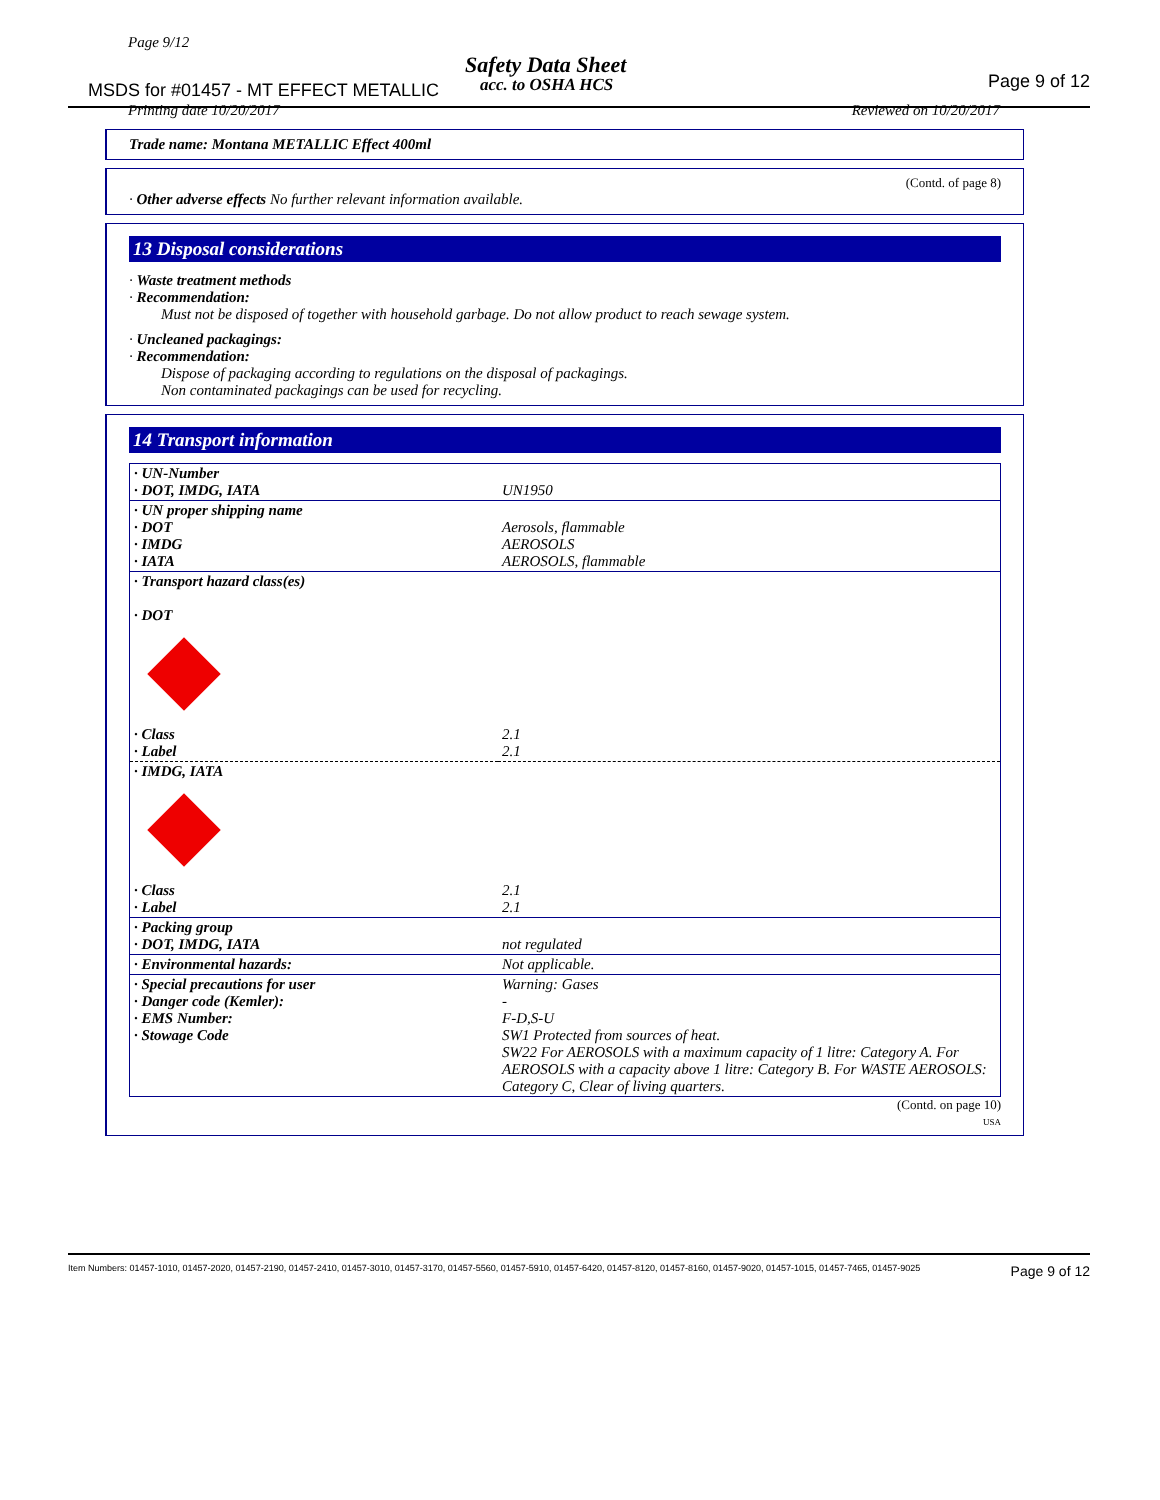Page 9/12
Safety Data Sheet
MSDS for #01457 - MT EFFECT METALLIC
acc. to OSHA HCS Page 9 of 12
Printing date 10/20/2017 Reviewed on 10/20/2017
Trade name: Montana METALLIC Effect 400ml
(Contd. of page 8)
· Other adverse effects No further relevant information available.
13 Disposal considerations
· Waste treatment methods
· Recommendation:
Must not be disposed of together with household garbage. Do not allow product to reach sewage system.
· Uncleaned packagings:
· Recommendation:
Dispose of packaging according to regulations on the disposal of packagings.
Non contaminated packagings can be used for recycling.
14 Transport information
| · UN-Number · DOT, IMDG, IATA | UN1950 |
| · UN proper shipping name · DOT · IMDG · IATA | Aerosols, flammable AEROSOLS AEROSOLS, flammable |
| · Transport hazard class(es) · DOT | |
| · Class · Label | 2.1 2.1 |
| · IMDG, IATA | |
| · Class · Label | 2.1 2.1 |
| · Packing group · DOT, IMDG, IATA | not regulated |
| · Environmental hazards: | Not applicable. |
| · Special precautions for user · Danger code (Kemler): · EMS Number: · Stowage Code | Warning: Gases - F-D,S-U SW1 Protected from sources of heat. SW22 For AEROSOLS with a maximum capacity of 1 litre: Category A. For AEROSOLS with a capacity above 1 litre: Category B. For WASTE AEROSOLS: Category C, Clear of living quarters. |
(Contd. on page 10)
USA
Item Numbers: 01457-1010, 01457-2020, 01457-2190, 01457-2410, 01457-3010, 01457-3170, 01457-5560, 01457-5910, 01457-6420, 01457-8120, 01457-8160, 01457-9020, 01457-1015, 01457-7465, 01457-9025 Page 9 of 12